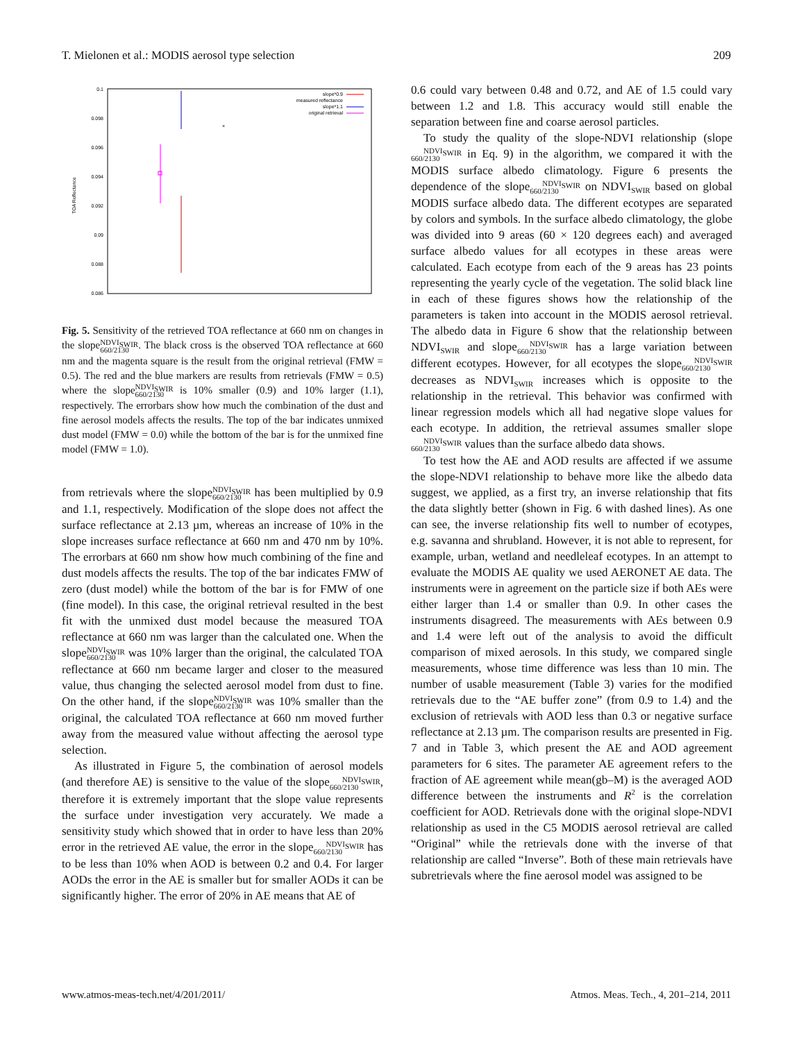T. Mielonen et al.: MODIS aerosol type selection 209
0.1
0.098
0.096
0.094
0.092
0.09
0.088
0.086
TOA Reflectance
slope*0.9
measured reflectance
slope*1.1
original retrieval
×
Fig. 5. Sensitivity of the retrieved TOA reflectance at 660 nm on changes in the slopeNDVI<sub>SWIR</sub>
660/2130. The black cross is the observed TOA reflectance at 660 nm and the magenta square is the result from the original retrieval (FMW = 0.5). The red and the blue markers are results from retrievals (FMW = 0.5) where the slopeNDVI<sub>SWIR</sub>
660/2130 is 10% smaller (0.9) and 10% larger (1.1), respectively. The errorbars show how much the combination of the dust and fine aerosol models affects the results. The top of the bar indicates unmixed dust model (FMW = 0.0) while the bottom of the bar is for the unmixed fine model (FMW = 1.0).
from retrievals where the slopeNDVI<sub>SWIR</sub>
660/2130 has been multiplied by 0.9 and 1.1, respectively. Modification of the slope does not affect the surface reflectance at 2.13 µm, whereas an increase of 10% in the slope increases surface reflectance at 660 nm and 470 nm by 10%. The errorbars at 660 nm show how much combining of the fine and dust models affects the results. The top of the bar indicates FMW of zero (dust model) while the bottom of the bar is for FMW of one (fine model). In this case, the original retrieval resulted in the best fit with the unmixed dust model because the measured TOA reflectance at 660 nm was larger than the calculated one. When the slopeNDVI<sub>SWIR</sub>
660/2130 was 10% larger than the original, the calculated TOA reflectance at 660 nm became larger and closer to the measured value, thus changing the selected aerosol model from dust to fine. On the other hand, if the slopeNDVI<sub>SWIR</sub>
660/2130 was 10% smaller than the original, the calculated TOA reflectance at 660 nm moved further away from the measured value without affecting the aerosol type selection.
As illustrated in Figure 5, the combination of aerosol models (and therefore AE) is sensitive to the value of the slopeNDVI<sub>SWIR</sub>
660/2130, therefore it is extremely important that the slope value represents the surface under investigation very accurately. We made a sensitivity study which showed that in order to have less than 20% error in the retrieved AE value, the error in the slopeNDVI<sub>SWIR</sub>
660/2130 has to be less than 10% when AOD is between 0.2 and 0.4. For larger AODs the error in the AE is smaller but for smaller AODs it can be significantly higher. The error of 20% in AE means that AE of
0.6 could vary between 0.48 and 0.72, and AE of 1.5 could vary between 1.2 and 1.8. This accuracy would still enable the separation between fine and coarse aerosol particles.
To study the quality of the slope-NDVI relationship (slopeNDVI<sub>SWIR</sub>
660/2130 in Eq. 9) in the algorithm, we compared it with the MODIS surface albedo climatology. Figure 6 presents the dependence of the slopeNDVI<sub>SWIR</sub>
660/2130 on NDVI<sub>SWIR</sub> based on global MODIS surface albedo data. The different ecotypes are separated by colors and symbols. In the surface albedo climatology, the globe was divided into 9 areas (60 × 120 degrees each) and averaged surface albedo values for all ecotypes in these areas were calculated. Each ecotype from each of the 9 areas has 23 points representing the yearly cycle of the vegetation. The solid black line in each of these figures shows how the relationship of the parameters is taken into account in the MODIS aerosol retrieval. The albedo data in Figure 6 show that the relationship between NDVI<sub>SWIR</sub> and slopeNDVI<sub>SWIR</sub>
660/2130 has a large variation between different ecotypes. However, for all ecotypes the slopeNDVI<sub>SWIR</sub>
660/2130 decreases as NDVI<sub>SWIR</sub> increases which is opposite to the relationship in the retrieval. This behavior was confirmed with linear regression models which all had negative slope values for each ecotype. In addition, the retrieval assumes smaller slopeNDVI<sub>SWIR</sub>
660/2130 values than the surface albedo data shows.
To test how the AE and AOD results are affected if we assume the slope-NDVI relationship to behave more like the albedo data suggest, we applied, as a first try, an inverse relationship that fits the data slightly better (shown in Fig. 6 with dashed lines). As one can see, the inverse relationship fits well to number of ecotypes, e.g. savanna and shrubland. However, it is not able to represent, for example, urban, wetland and needleleaf ecotypes. In an attempt to evaluate the MODIS AE quality we used AERONET AE data. The instruments were in agreement on the particle size if both AEs were either larger than 1.4 or smaller than 0.9. In other cases the instruments disagreed. The measurements with AEs between 0.9 and 1.4 were left out of the analysis to avoid the difficult comparison of mixed aerosols. In this study, we compared single measurements, whose time difference was less than 10 min. The number of usable measurement (Table 3) varies for the modified retrievals due to the “AE buffer zone” (from 0.9 to 1.4) and the exclusion of retrievals with AOD less than 0.3 or negative surface reflectance at 2.13 µm. The comparison results are presented in Fig. 7 and in Table 3, which present the AE and AOD agreement parameters for 6 sites. The parameter AE agreement refers to the fraction of AE agreement while mean(gb–M) is the averaged AOD difference between the instruments and R<sup>2</sup> is the correlation coefficient for AOD. Retrievals done with the original slope-NDVI relationship as used in the C5 MODIS aerosol retrieval are called “Original” while the retrievals done with the inverse of that relationship are called “Inverse”. Both of these main retrievals have subretrievals where the fine aerosol model was assigned to be
www.atmos-meas-tech.net/4/201/2011/ Atmos. Meas. Tech., 4, 201–214, 2011